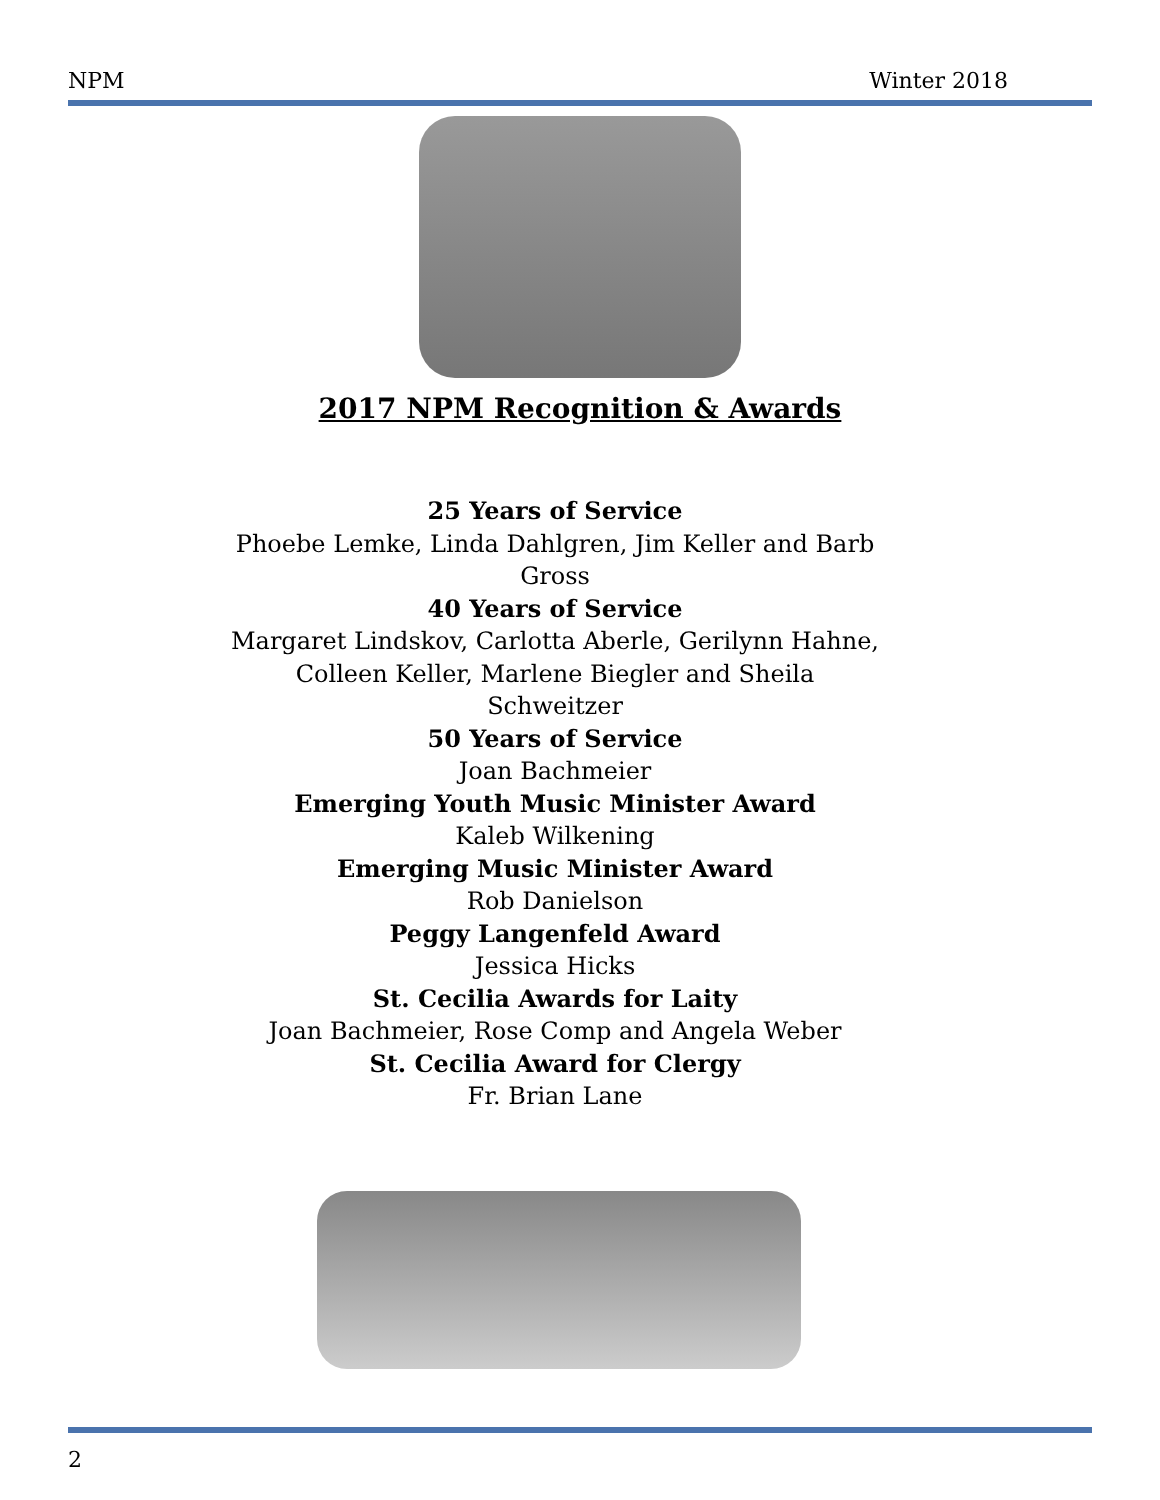NPM Winter 2018
2017 NPM Recognition & Awards
25 Years of Service
Phoebe Lemke, Linda Dahlgren, Jim Keller and Barb Gross
40 Years of Service
Margaret Lindskov, Carlotta Aberle, Gerilynn Hahne, Colleen Keller, Marlene Biegler and Sheila Schweitzer
50 Years of Service
Joan Bachmeier
Emerging Youth Music Minister Award
Kaleb Wilkening
Emerging Music Minister Award
Rob Danielson
Peggy Langenfeld Award
Jessica Hicks
St. Cecilia Awards for Laity
Joan Bachmeier, Rose Comp and Angela Weber
St. Cecilia Award for Clergy
Fr. Brian Lane
2